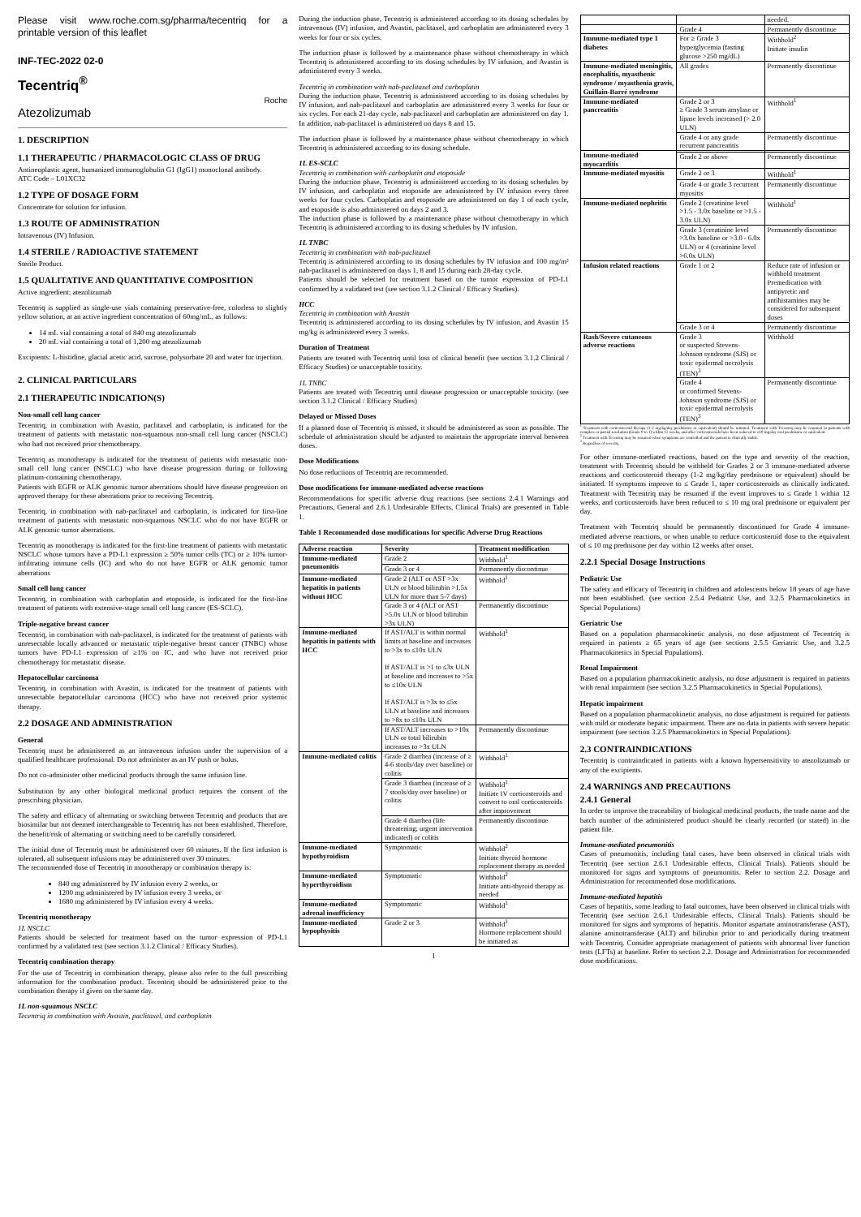Please visit www.roche.com.sg/pharma/tecentriq for a printable version of this leaflet
INF-TEC-2022 02-0
Tecentriq<sup>®</sup>
Roche
Atezolizumab
1. DESCRIPTION
1.1 THERAPEUTIC / PHARMACOLOGIC CLASS OF DRUG
Antineoplastic agent, humanized immunoglobulin G1 (IgG1) monoclonal antibody.
ATC Code – L01XC32
1.2 TYPE OF DOSAGE FORM
Concentrate for solution for infusion.
1.3 ROUTE OF ADMINISTRATION
Intravenous (IV) Infusion.
1.4 STERILE / RADIOACTIVE STATEMENT
Sterile Product.
1.5 QUALITATIVE AND QUANTITATIVE COMPOSITION
Active ingredient: atezolizumab
Tecentriq is supplied as single-use vials containing preservative-free, colorless to slightly yellow solution, at an active ingredient concentration of 60mg/mL, as follows:
14 mL vial containing a total of 840 mg atezolizumab
20 mL vial containing a total of 1,200 mg atezolizumab
Excipients: L-histidine, glacial acetic acid, sucrose, polysorbate 20 and water for injection.
2. CLINICAL PARTICULARS
2.1 THERAPEUTIC INDICATION(S)
Non-small cell lung cancer
Tecentriq, in combination with Avastin, paclitaxel and carboplatin, is indicated for the treatment of patients with metastatic non-squamous non-small cell lung cancer (NSCLC) who had not received prior chemotherapy.
Tecentriq as monotherapy is indicated for the treatment of patients with metastatic non-small cell lung cancer (NSCLC) who have disease progression during or following platinum-containing chemotherapy.
Patients with EGFR or ALK genomic tumor aberrations should have disease progression on approved therapy for these aberrations prior to receiving Tecentriq.
Tecentriq, in combination with nab-paclitaxel and carboplatin, is indicated for first-line treatment of patients with metastatic non-squamous NSCLC who do not have EGFR or ALK genomic tumor aberrations.
Tecentriq as monotherapy is indicated for the first-line treatment of patients with metastatic NSCLC whose tumors have a PD-L1 expression ≥ 50% tumor cells (TC) or ≥ 10% tumor-infiltrating immune cells (IC) and who do not have EGFR or ALK genomic tumor aberrations
Small cell lung cancer
Tecentriq, in combination with carboplatin and etoposide, is indicated for the first-line treatment of patients with extensive-stage small cell lung cancer (ES-SCLC).
Triple-negative breast cancer
Tecentriq, in combination with nab-paclitaxel, is indicated for the treatment of patients with unresectable locally advanced or metastatic triple-negative breast cancer (TNBC) whose tumors have PD-L1 expression of ≥1% on IC, and who have not received prior chemotherapy for metastatic disease.
Hepatocellular carcinoma
Tecentriq, in combination with Avastin, is indicated for the treatment of patients with unresectable hepatocellular carcinoma (HCC) who have not received prior systemic therapy.
2.2 DOSAGE AND ADMINISTRATION
General
Tecentriq must be administered as an intravenous infusion under the supervision of a qualified healthcare professional. Do not administer as an IV push or bolus.
Do not co-administer other medicinal products through the same infusion line.
Substitution by any other biological medicinal product requires the consent of the prescribing physician.
The safety and efficacy of alternating or switching between Tecentriq and products that are biosimilar but not deemed interchangeable to Tecentriq has not been established. Therefore, the benefit/risk of alternating or switching need to be carefully considered.
The initial dose of Tecentriq must be administered over 60 minutes. If the first infusion is tolerated, all subsequent infusions may be administered over 30 minutes.
The recommended dose of Tecentriq in monotherapy or combination therapy is:
840 mg administered by IV infusion every 2 weeks, or
1200 mg administered by IV infusion every 3 weeks, or
1680 mg administered by IV infusion every 4 weeks.
Tecentriq monotherapy
1L NSCLC
Patients should be selected for treatment based on the tumor expression of PD-L1 confirmed by a validated test (see section 3.1.2 Clinical / Efficacy Studies).
Tecentriq combination therapy
For the use of Tecentriq in combination therapy, please also refer to the full prescribing information for the combination product. Tecentriq should be administered prior to the combination therapy if given on the same day.
1L non-squamous NSCLC
Tecentriq in combination with Avastin, paclitaxel, and carboplatin
During the induction phase, Tecentriq is administered according to its dosing schedules by intravenous (IV) infusion, and Avastin, paclitaxel, and carboplatin are administered every 3 weeks for four or six cycles.
The induction phase is followed by a maintenance phase without chemotherapy in which Tecentriq is administered according to its dosing schedules by IV infusion, and Avastin is administered every 3 weeks.
Tecentriq in combination with nab-paclitaxel and carboplatin
During the induction phase, Tecentriq is administered according to its dosing schedules by IV infusion, and nab-paclitaxel and carboplatin are administered every 3 weeks for four or six cycles. For each 21-day cycle, nab-paclitaxel and carboplatin are administered on day 1. In addition, nab-paclitaxel is administered on days 8 and 15.
The induction phase is followed by a maintenance phase without chemotherapy in which Tecentriq is administered according to its dosing schedule.
1L ES-SCLC
Tecentriq in combination with carboplatin and etoposide
During the induction phase, Tecentriq is administered according to its dosing schedules by IV infusion, and carboplatin and etoposide are administered by IV infusion every three weeks for four cycles. Carboplatin and etoposide are administered on day 1 of each cycle, and etoposide is also administered on days 2 and 3.
The induction phase is followed by a maintenance phase without chemotherapy in which Tecentriq is administered according to its dosing schedules by IV infusion.
1L TNBC
Tecentriq in combination with nab-paclitaxel
Tecentriq is administered according to its dosing schedules by IV infusion and 100 mg/m² nab-paclitaxel is administered on days 1, 8 and 15 during each 28-day cycle.
Patients should be selected for treatment based on the tumor expression of PD-L1 confirmed by a validated test (see section 3.1.2 Clinical / Efficacy Studies).
HCC
Tecentriq in combination with Avastin
Tecentriq is administered according to its dosing schedules by IV infusion, and Avastin 15 mg/kg is administered every 3 weeks.
Duration of Treatment
Patients are treated with Tecentriq until loss of clinical benefit (see section 3.1.2 Clinical / Efficacy Studies) or unacceptable toxicity.
1L TNBC
Patients are treated with Tecentriq until disease progression or unacceptable toxicity. (see section 3.1.2 Clinical / Efficacy Studies)
Delayed or Missed Doses
If a planned dose of Tecentriq is missed, it should be administered as soon as possible. The schedule of administration should be adjusted to maintain the appropriate interval between doses.
Dose Modifications
No dose reductions of Tecentriq are recommended.
Dose modifications for immune-mediated adverse reactions
Recommendations for specific adverse drug reactions (see sections 2.4.1 Warnings and Precautions, General and 2.6.1 Undesirable Effects, Clinical Trials) are presented in Table 1.
Table 1 Recommended dose modifications for specific Adverse Drug Reactions
| Adverse reaction | Severity | Treatment modification |
| --- | --- | --- |
| Immune-mediated pneumonitis | Grade 2 | Withhold<sup>1</sup> |
| | Grade 3 or 4 | Permanently discontinue |
| Immune-mediated hepatitis in patients without HCC | Grade 2 (ALT or AST >3x ULN or blood bilirubin >1.5x ULN for more than 5-7 days) | Withhold<sup>1</sup> |
| | Grade 3 or 4 (ALT or AST >5.0x ULN or blood bilirubin >3x ULN) | Permanently discontinue |
| Immune-mediated hepatitis in patients with HCC | If AST/ALT is within normal limits at baseline and increases to >3x to ≤10x ULN If AST/ALT is >1 to ≤3x ULN at baseline and increases to >5x to ≤10x ULN If AST/ALT is >3x to ≤5x ULN at baseline and increases to >8x to ≤10x ULN | Withhold<sup>1</sup> |
| | If AST/ALT increases to >10x ULN or total bilirubin increases to >3x ULN | Permanently discontinue |
| Immune-mediated colitis | Grade 2 diarrhea (increase of ≥ 4-6 stools/day over baseline) or colitis | Withhold<sup>1</sup> |
| | Grade 3 diarrhea (increase of ≥ 7 stools/day over baseline) or colitis | Withhold<sup>1</sup> Initiate IV corticosteroids and convert to oral corticosteroids after improvement |
| | Grade 4 diarrhea (life threatening; urgent intervention indicated) or colitis | Permanently discontinue |
| Immune-mediated hypothyroidism | Symptomatic | Withhold<sup>2</sup> Initiate thyroid hormone replacement therapy as needed |
| Immune-mediated hyperthyroidism | Symptomatic | Withhold<sup>2</sup> Initiate anti-thyroid therapy as needed |
| Immune-mediated adrenal insufficiency | Symptomatic | Withhold<sup>1</sup> |
| Immune-mediated hypophysitis | Grade 2 or 3 | Withhold<sup>1</sup> Hormone replacement should be initiated as |
1
| | | needed. |
| | Grade 4 | Permanently discontinue |
| Immune-mediated type 1 diabetes | For ≥ Grade 3 hyperglycemia (fasting glucose >250 mg/dL) | Withhold<sup>2</sup> Initiate insulin |
| Immune-mediated meningitis, encephalitis, myasthenic syndrome / myasthenia gravis, Guillain-Barré syndrome | All grades | Permanently discontinue |
| Immune-mediated pancreatitis | Grade 2 or 3 ≥ Grade 3 serum amylase or lipase levels increased (> 2.0 ULN) | Withhold<sup>1</sup> |
| | Grade 4 or any grade recurrent pancreatitis | Permanently discontinue |
| Immune-mediated myocarditis | | |
| | Grade 2 or above | Permanently discontinue |
| Immune-mediated myositis | Grade 2 or 3 | Withhold<sup>1</sup> |
| | Grade 4 or grade 3 recurrent myositis | Permanently discontinue |
| Immune-mediated nephritis | Grade 2 (creatinine level >1.5 - 3.0x baseline or >1.5 - 3.0x ULN) | Withhold<sup>1</sup> |
| | Grade 3 (creatinine level >3.0x baseline or >3.0 - 6.0x ULN) or 4 (creatinine level >6.0x ULN) | Permanently discontinue |
| Infusion related reactions | Grade 1 or 2 | Reduce rate of infusion or withhold treatment Premedication with antipyretic and antihistamines may be considered for subsequent doses |
| | Grade 3 or 4 | Permanently discontinue |
| Rash/Severe cutaneous adverse reactions | Grade 3 or suspected Stevens-Johnson syndrome (SJS) or toxic epidermal necrolysis (TEN)<sup>3</sup> | Withhold |
| | Grade 4 or confirmed Stevens-Johnson syndrome (SJS) or toxic epidermal necrolysis (TEN)<sup>3</sup> | Permanently discontinue |
<sup>1</sup> Treatment with corticosteroid therapy (1-2 mg/kg/day prednisone or equivalent) should be initiated. Treatment with Tecentriq may be resumed in patients with complete or partial resolution (Grade 0 to 1) within 12 weeks, and after corticosteroids have been reduced to ≤10 mg/day oral prednisone or equivalent.
<sup>2</sup> Treatment with Tecentriq may be resumed when symptoms are controlled and the patient is clinically stable.
<sup>3</sup> Regardless of severity.
For other immune-mediated reactions, based on the type and severity of the reaction, treatment with Tecentriq should be withheld for Grades 2 or 3 immune-mediated adverse reactions and corticosteroid therapy (1-2 mg/kg/day prednisone or equivalent) should be initiated. If symptoms improve to ≤ Grade 1, taper corticosteroids as clinically indicated. Treatment with Tecentriq may be resumed if the event improves to ≤ Grade 1 within 12 weeks, and corticosteroids have been reduced to ≤ 10 mg oral prednisone or equivalent per day.
Treatment with Tecentriq should be permanently discontinued for Grade 4 immune-mediated adverse reactions, or when unable to reduce corticosteroid dose to the equivalent of ≤ 10 mg prednisone per day within 12 weeks after onset.
2.2.1 Special Dosage Instructions
Pediatric Use
The safety and efficacy of Tecentriq in children and adolescents below 18 years of age have not been established. (see section 2.5.4 Pediatric Use, and 3.2.5 Pharmacokinetics in Special Populations)
Geriatric Use
Based on a population pharmacokinetic analysis, no dose adjustment of Tecentriq is required in patients ≥ 65 years of age (see sections 2.5.5 Geriatric Use, and 3.2.5 Pharmacokinetics in Special Populations).
Renal Impairment
Based on a population pharmacokinetic analysis, no dose adjustment is required in patients with renal impairment (see section 3.2.5 Pharmacokinetics in Special Populations).
Hepatic impairment
Based on a population pharmacokinetic analysis, no dose adjustment is required for patients with mild or moderate hepatic impairment. There are no data in patients with severe hepatic impairment (see section 3.2.5 Pharmacokinetics in Special Populations).
2.3 CONTRAINDICATIONS
Tecentriq is contraindicated in patients with a known hypersensitivity to atezolizumab or any of the excipients.
2.4 WARNINGS AND PRECAUTIONS
2.4.1 General
In order to improve the traceability of biological medicinal products, the trade name and the batch number of the administered product should be clearly recorded (or stated) in the patient file.
Immune-mediated pneumonitis
Cases of pneumonitis, including fatal cases, have been observed in clinical trials with Tecentriq (see section 2.6.1 Undesirable effects, Clinical Trials). Patients should be monitored for signs and symptoms of pneumonitis. Refer to section 2.2. Dosage and Administration for recommended dose modifications.
Immune-mediated hepatitis
Cases of hepatitis, some leading to fatal outcomes, have been observed in clinical trials with Tecentriq (see section 2.6.1 Undesirable effects, Clinical Trials). Patients should be monitored for signs and symptoms of hepatitis. Monitor aspartate aminotransferase (AST), alanine aminotransferase (ALT) and bilirubin prior to and periodically during treatment with Tecentriq. Consider appropriate management of patients with abnormal liver function tests (LFTs) at baseline. Refer to section 2.2. Dosage and Administration for recommended dose modifications.